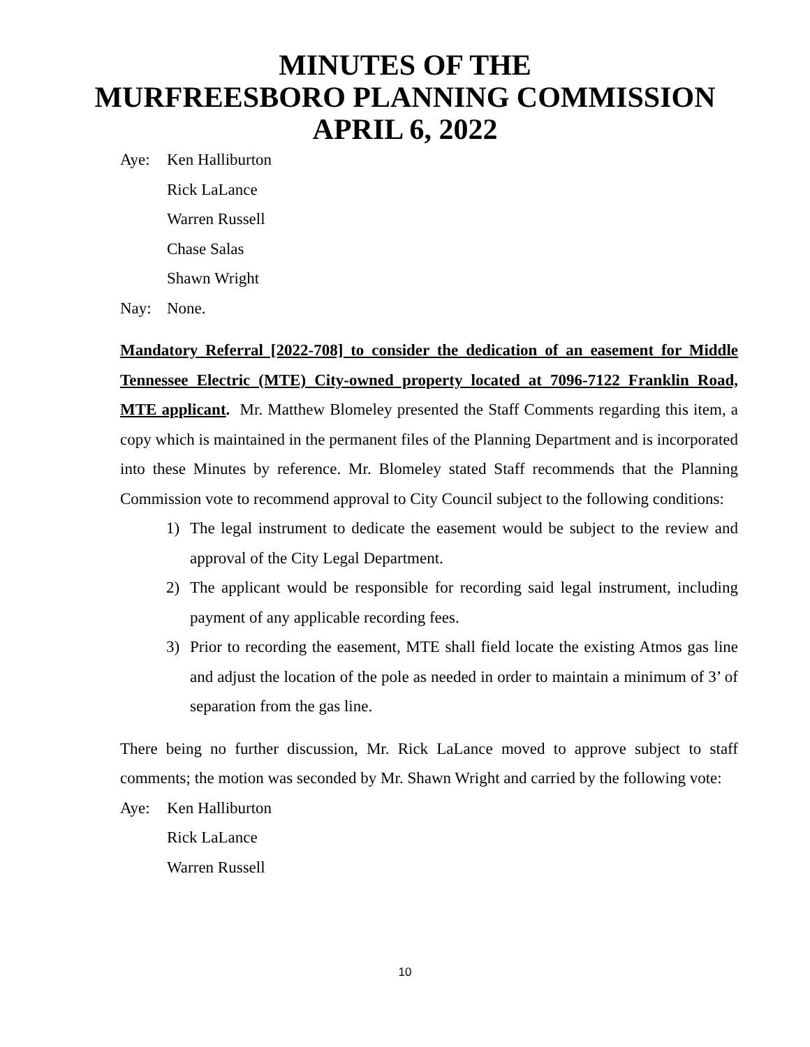MINUTES OF THE
MURFREESBORO PLANNING COMMISSION
APRIL 6, 2022
Aye: Ken Halliburton
Rick LaLance
Warren Russell
Chase Salas
Shawn Wright
Nay: None.
Mandatory Referral [2022-708] to consider the dedication of an easement for Middle Tennessee Electric (MTE) City-owned property located at 7096-7122 Franklin Road, MTE applicant. Mr. Matthew Blomeley presented the Staff Comments regarding this item, a copy which is maintained in the permanent files of the Planning Department and is incorporated into these Minutes by reference. Mr. Blomeley stated Staff recommends that the Planning Commission vote to recommend approval to City Council subject to the following conditions:
1) The legal instrument to dedicate the easement would be subject to the review and approval of the City Legal Department.
2) The applicant would be responsible for recording said legal instrument, including payment of any applicable recording fees.
3) Prior to recording the easement, MTE shall field locate the existing Atmos gas line and adjust the location of the pole as needed in order to maintain a minimum of 3’ of separation from the gas line.
There being no further discussion, Mr. Rick LaLance moved to approve subject to staff comments; the motion was seconded by Mr. Shawn Wright and carried by the following vote:
Aye: Ken Halliburton
Rick LaLance
Warren Russell
10